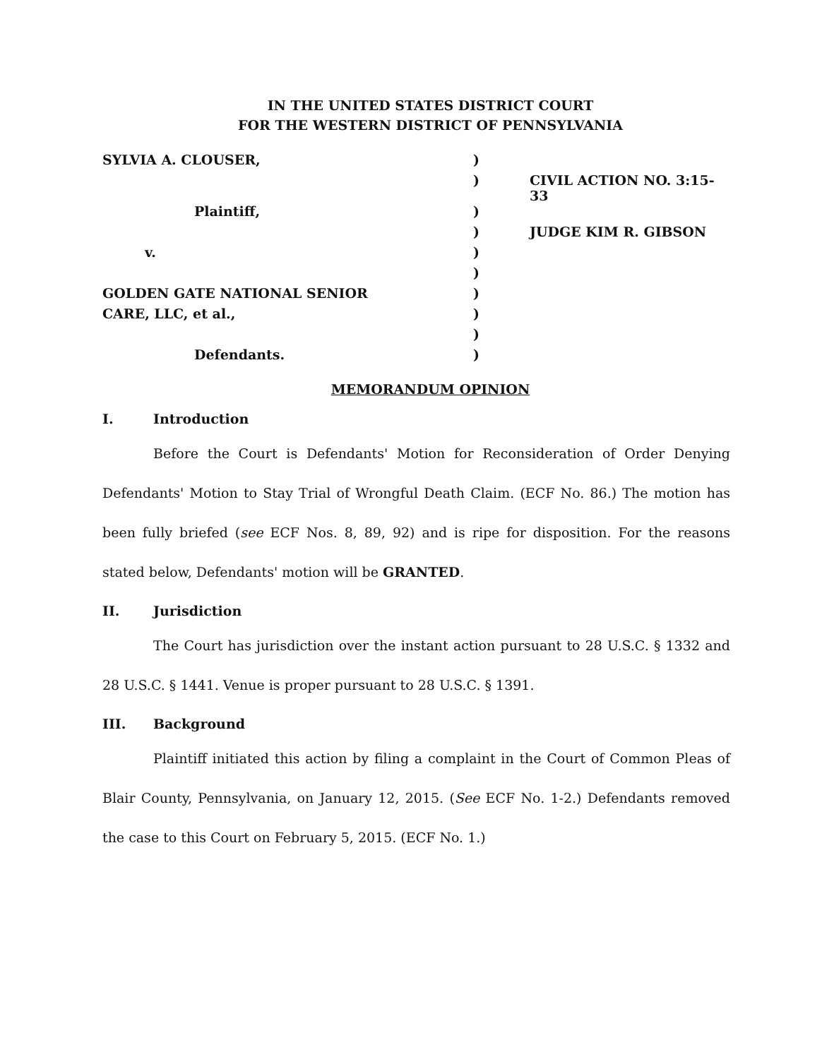IN THE UNITED STATES DISTRICT COURT
FOR THE WESTERN DISTRICT OF PENNSYLVANIA
| SYLVIA A. CLOUSER, | ) | |
| | ) | CIVIL ACTION NO. 3:15-33 |
| Plaintiff, | ) | |
| | ) | JUDGE KIM R. GIBSON |
| v. | ) | |
| | ) | |
| GOLDEN GATE NATIONAL SENIOR | ) | |
| CARE, LLC, et al., | ) | |
| | ) | |
| Defendants. | ) | |
MEMORANDUM OPINION
I. Introduction
Before the Court is Defendants' Motion for Reconsideration of Order Denying Defendants' Motion to Stay Trial of Wrongful Death Claim. (ECF No. 86.) The motion has been fully briefed (see ECF Nos. 8, 89, 92) and is ripe for disposition. For the reasons stated below, Defendants' motion will be GRANTED.
II. Jurisdiction
The Court has jurisdiction over the instant action pursuant to 28 U.S.C. § 1332 and 28 U.S.C. § 1441. Venue is proper pursuant to 28 U.S.C. § 1391.
III. Background
Plaintiff initiated this action by filing a complaint in the Court of Common Pleas of Blair County, Pennsylvania, on January 12, 2015. (See ECF No. 1-2.) Defendants removed the case to this Court on February 5, 2015. (ECF No. 1.)